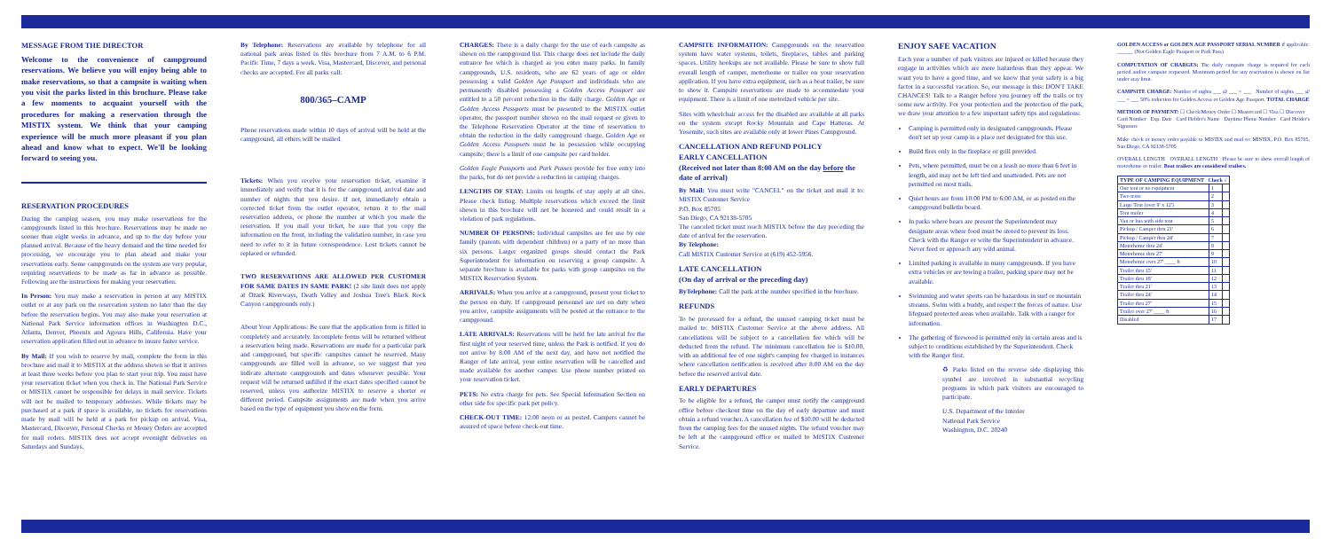MESSAGE FROM THE DIRECTOR
Welcome to the convenience of campground reservations. We believe you will enjoy being able to make reservations, so that a campsite is waiting when you visit the parks listed in this brochure. Please take a few moments to acquaint yourself with the procedures for making a reservation through the MISTIX system. We think that your camping experience will be much more pleasant if you plan ahead and know what to expect. We'll be looking forward to seeing you.
RESERVATION PROCEDURES
During the camping season, you may make reservations for the campgrounds listed in this brochure. Reservations may be made no sooner than eight weeks in advance, and up to the day before your planned arrival. Because of the heavy demand and the time needed for processing, we encourage you to plan ahead and make your reservations early. Some campgrounds on the system are very popular, requiring reservations to be made as far in advance as possible. Following are the instructions for making your reservation.
In Person: You may make a reservation in person at any MISTIX outlet or at any park on the reservation system no later than the day before the reservation begins. You may also make your reservation at National Park Service information offices in Washington D.C., Atlanta, Denver, Phoenix and Agoura Hills, California. Have your reservation application filled out in advance to insure faster service.
By Mail: If you wish to reserve by mail, complete the form in this brochure and mail it to MISTIX at the address shown so that it arrives at least three weeks before you plan to start your trip. You must have your reservation ticket when you check in. The National Park Service or MISTIX cannot be responsible for delays in mail service. Tickets will not be mailed to temporary addresses. While tickets may be purchased at a park if space is available, no tickets for reservations made by mail will be held at a park for pickup on arrival. Visa, Mastercard, Discover, Personal Checks or Money Orders are accepted for mail orders. MISTIX does not accept overnight deliveries on Saturdays and Sundays.
By Telephone: Reservations are available by telephone for all national park areas listed in this brochure from 7 A.M. to 6 P.M. Pacific Time, 7 days a week. Visa, Mastercard, Discover, and personal checks are accepted. For all parks call:
800/365–CAMP
Phone reservations made within 10 days of arrival will be held at the campground, all others will be mailed.
Tickets: When you receive your reservation ticket, examine it immediately and verify that it is for the campground, arrival date and number of nights that you desire. If not, immediately obtain a corrected ticket from the outlet operator, return it to the mail reservation address, or phone the number at which you made the reservation. If you mail your ticket, be sure that you copy the information on the front, including the validation number, in case you need to refer to it in future correspondence. Lost tickets cannot be replaced or refunded.
TWO RESERVATIONS ARE ALLOWED PER CUSTOMER FOR SAME DATES IN SAME PARK! (2 site limit does not apply at Ozark Riverways, Death Valley and Joshua Tree's Black Rock Canyon campgrounds only.)
About Your Applications: Be sure that the application form is filled in completely and accurately. Incomplete forms will be returned without a reservation being made. Reservations are made for a particular park and campground, but specific campsites cannot be reserved. Many campgrounds are filled well in advance, so we suggest that you indicate alternate campgrounds and dates whenever possible. Your request will be returned unfilled if the exact dates specified cannot be reserved, unless you authorize MISTIX to reserve a shorter or different period. Campsite assignments are made when you arrive based on the type of equipment you show on the form.
CHARGES: There is a daily charge for the use of each campsite as shown on the campground list. This charge does not include the daily entrance fee which is charged as you enter many parks. In family campgrounds, U.S. residents, who are 62 years of age or older possessing a valid Golden Age Passport and individuals who are permanently disabled possessing a Golden Access Passport are entitled to a 50 percent reduction in the daily charge. Golden Age or Golden Access Passports must be presented to the MISTIX outlet operator, the passport number shown on the mail request or given to the Telephone Reservation Operator at the time of reservation to obtain the reduction in the daily campground charge. Golden Age or Golden Access Passports must be in possession while occupying campsite; there is a limit of one campsite per card holder.
Golden Eagle Passports and Park Passes provide for free entry into the parks, but do not provide a reduction in camping charges.
LENGTHS OF STAY: Limits on lengths of stay apply at all sites. Please check listing. Multiple reservations which exceed the limit shown in this brochure will not be honored and could result in a violation of park regulations.
NUMBER OF PERSONS: Individual campsites are for use by one family (parents with dependent children) or a party of no more than six persons. Larger organized groups should contact the Park Superintendent for information on reserving a group campsite. A separate brochure is available for parks with group campsites on the MISTIX Reservation System.
ARRIVALS: When you arrive at a campground, present your ticket to the person on duty. If campground personnel are not on duty when you arrive, campsite assignments will be posted at the entrance to the campground.
LATE ARRIVALS: Reservations will be held for late arrival for the first night of your reserved time, unless the Park is notified. If you do not arrive by 8:00 AM of the next day, and have not notified the Ranger of late arrival, your entire reservation will be cancelled and made available for another camper. Use phone number printed on your reservation ticket.
PETS: No extra charge for pets. See Special Information Section on other side for specific park pet policy.
CHECK-OUT TIME: 12:00 noon or as posted. Campers cannot be assured of space before check-out time.
CAMPSITE INFORMATION: Campgrounds on the reservation system have water systems, toilets, fireplaces, tables and parking spaces. Utility hookups are not available. Please be sure to show full overall length of camper, motorhome or trailer on your reservation application. If you have extra equipment, such as a boat trailer, be sure to show it. Campsite reservations are made to accommodate your equipment. There is a limit of one motorized vehicle per site.
Sites with wheelchair access for the disabled are available at all parks on the system except Rocky Mountain and Cape Hatteras. At Yosemite, such sites are available only at lower Pines Campground.
CANCELLATION AND REFUND POLICY
EARLY CANCELLATION
(Received not later than 8:00 AM on the day before the date of arrival)
By Mail: You must write "CANCEL" on the ticket and mail it to: MISTIX Customer Service
P.O. Box 85705
San Diego, CA 92138-5705
The canceled ticket must reach MISTIX before the day preceding the date of arrival for the reservation.
By Telephone:
Call MISTIX Customer Service at (619) 452-5956.
LATE CANCELLATION
(On day of arrival or the preceding day)
ByTelephone: Call the park at the number specified in the brochure.
REFUNDS
To be processed for a refund, the unused camping ticket must be mailed to: MISTIX Customer Service at the above address. All cancellations will be subject to a cancellation fee which will be deducted from the refund. The minimum cancellation fee is $10.00, with an additional fee of one night's camping fee charged in instances where cancellation notification is received after 8:00 AM on the day before the reserved arrival date.
EARLY DEPARTURES
To be eligible for a refund, the camper must notify the campground office before checkout time on the day of early departure and must obtain a refund voucher. A cancellation fee of $10.00 will be deducted from the camping fees for the unused nights. The refund voucher may be left at the campground office or mailed to MISTIX Customer Service.
ENJOY SAFE VACATION
Each year a number of park visitors are injured or killed because they engage in activities which are more hazardous than they appear. We want you to have a good time, and we know that your safety is a big factor in a successful vacation. So, our message is this: DON'T TAKE CHANCES! Talk to a Ranger before you journey off the trails or try some new activity. For your protection and the protection of the park, we draw your attention to a few important safety tips and regulations:
Camping is permitted only in designated campgrounds. Please don't set up your camp in a place not designated for this use.
Build fires only in the fireplace or grill provided.
Pets, where permitted, must be on a leash no more than 6 feet in length, and may not be left tied and unattended. Pets are not permitted on most trails.
Quiet hours are from 10:00 PM to 6:00 AM, or as posted on the campground bulletin board.
In parks where bears are present the Superintendent may designate areas where food must be stored to prevent its loss. Check with the Ranger or write the Superintendent in advance. Never feed or approach any wild animal.
Limited parking is available in many campgrounds. If you have extra vehicles or are towing a trailer, parking space may not be available.
Swimming and water sports can be hazardous in surf or mountain streams. Swim with a buddy, and respect the forces of nature. Use lifeguard protected areas when available. Talk with a ranger for information.
The gathering of firewood is permitted only in certain areas and is subject to conditions established by the Superintendent. Check with the Ranger first.
♻ Parks listed on the reverse side displaying this symbol are involved in substantial recycling programs in which park visitors are encouraged to participate.
U.S. Department of the Interior
National Park Service
Washington, D.C. 20240
GOLDEN ACCESS or GOLDEN AGE PASSPORT SERIAL NUMBER if applicable: ______ (Not Golden Eagle Passport or Park Pass)
COMPUTATION OF CHARGES: The daily campsite charge is required for each period and/or campsite requested. Maximum period for any reservation is shown on list under stay limit.
CAMPSITE CHARGE: Number of nights ___ @ ___ = ___ Number of nights ___ @ ___ = ___ 50% reduction for Golden Access or Golden Age Passport. TOTAL CHARGE
METHOD OF PAYMENT: ☐ Check/Money Order ☐ Mastercard ☐ Visa ☐ Discover
Card Number Exp. Date Card Holder's Name Daytime Phone Number Card Holder's Signature
Make check or money order payable to MISTIX and mail to: MISTIX, P.O. Box 85705, San Diego, CA 92138-5705
OVERALL LENGTH OVERALL LENGTH Please be sure to show overall length of motorhome or trailer. Boat trailers are considered trailers.
| TYPE OF CAMPING EQUIPMENT Check √ | | |
| --- | --- | --- |
| One tent or no equipment | 1 | |
| Two tents | 2 | |
| Large Tent (over 9' x 12') | 3 | |
| Tent trailer | 4 | |
| Van or bus with side tent | 5 | |
| Pickup / Camper thru 21' | 6 | |
| Pickup / Camper thru 24' | 7 | |
| Motorhome thru 24' | 8 | |
| Motorhome thru 27' | 9 | |
| Motorhome over 27' ____ ft | 10 | |
| Trailer thru 15' | 11 | |
| Trailer thru 18' | 12 | |
| Trailer thru 21' | 13 | |
| Trailer thru 24' | 14 | |
| Trailer thru 27' | 15 | |
| Trailer over 27' ____ ft | 16 | |
| Disabled | 17 | |